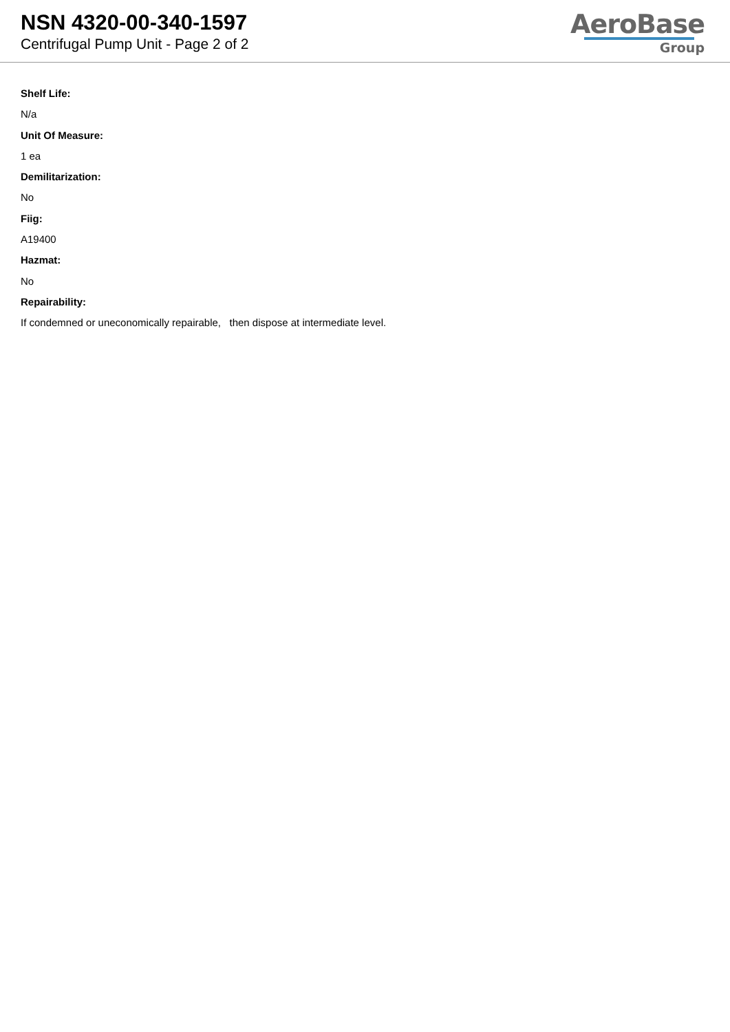NSN 4320-00-340-1597
Centrifugal Pump Unit - Page 2 of 2
AeroBase
Group
Shelf Life:
N/a
Unit Of Measure:
1 ea
Demilitarization:
No
Fiig:
A19400
Hazmat:
No
Repairability:
If condemned or uneconomically repairable, then dispose at intermediate level.